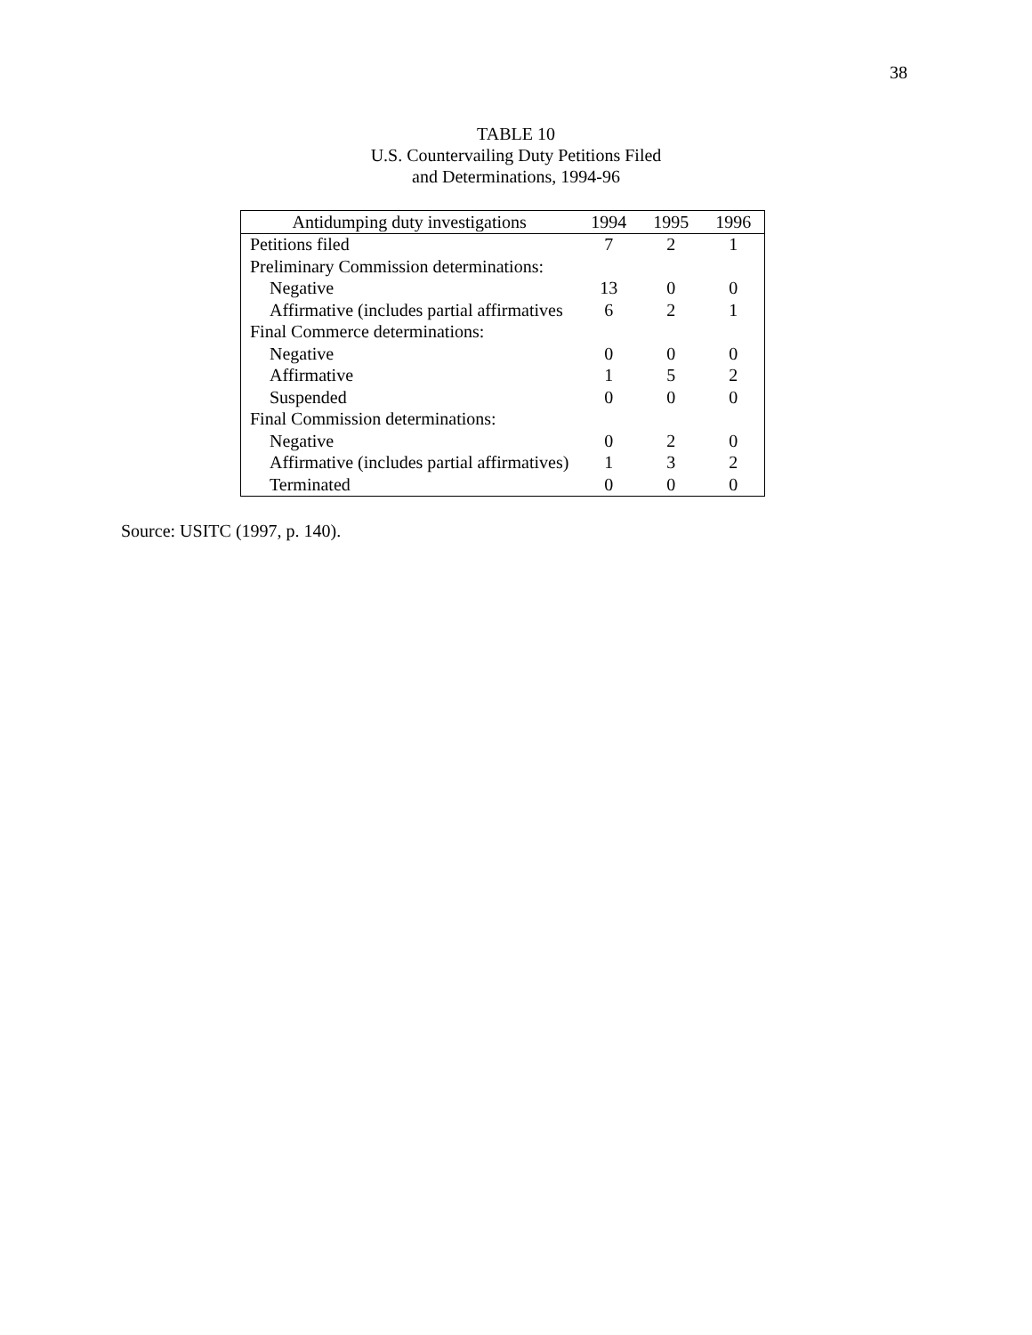38
TABLE 10
U.S. Countervailing Duty Petitions Filed
and Determinations, 1994-96
| Antidumping duty investigations | 1994 | 1995 | 1996 |
| --- | --- | --- | --- |
| Petitions filed | 7 | 2 | 1 |
| Preliminary Commission determinations: | | | |
| Negative | 13 | 0 | 0 |
| Affirmative (includes partial affirmatives | 6 | 2 | 1 |
| Final Commerce determinations: | | | |
| Negative | 0 | 0 | 0 |
| Affirmative | 1 | 5 | 2 |
| Suspended | 0 | 0 | 0 |
| Final Commission determinations: | | | |
| Negative | 0 | 2 | 0 |
| Affirmative (includes partial affirmatives) | 1 | 3 | 2 |
| Terminated | 0 | 0 | 0 |
Source: USITC (1997, p. 140).